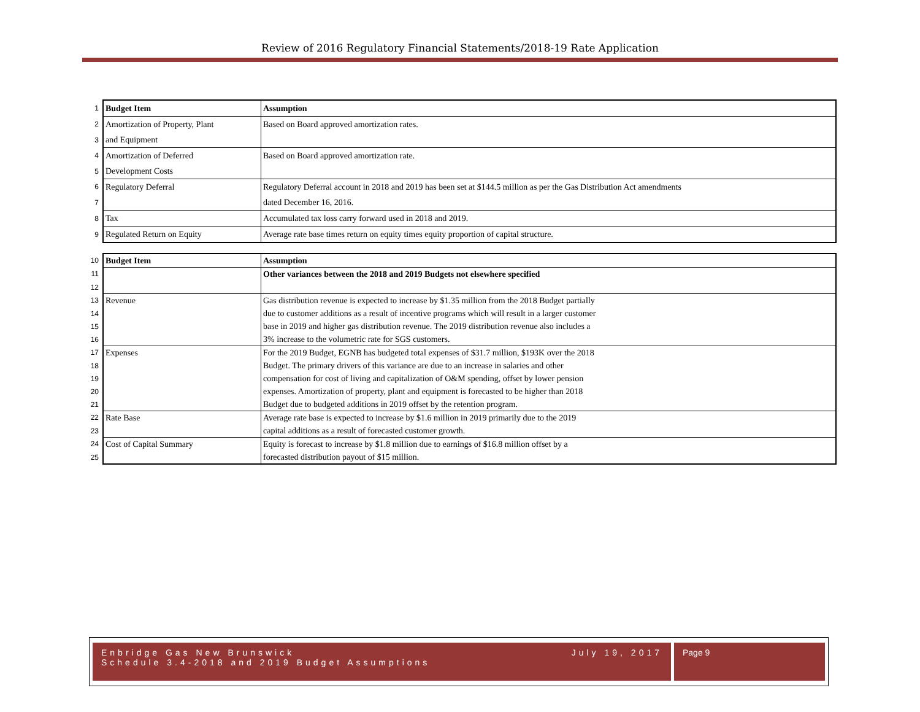Review of 2016 Regulatory Financial Statements/2018-19 Rate Application
| 1 | Budget Item | Assumption |
| 2 | Amortization of Property, Plant | Based on Board approved amortization rates. |
| 3 | and Equipment | |
| 4 | Amortization of Deferred | Based on Board approved amortization rate. |
| 5 | Development Costs | |
| 6 | Regulatory Deferral | Regulatory Deferral account in 2018 and 2019 has been set at $144.5 million as per the Gas Distribution Act amendments |
| 7 | | dated December 16, 2016. |
| 8 | Tax | Accumulated tax loss carry forward used in 2018 and 2019. |
| 9 | Regulated Return on Equity | Average rate base times return on equity times equity proportion of capital structure. |
| 10 | Budget Item | Assumption |
| 11 | | Other variances between the 2018 and 2019 Budgets not elsewhere specified |
| 12 | | |
| 13 | Revenue | Gas distribution revenue is expected to increase by $1.35 million from the 2018 Budget partially |
| 14 | | due to customer additions as a result of incentive programs which will result in a larger customer |
| 15 | | base in 2019 and higher gas distribution revenue. The 2019 distribution revenue also includes a |
| 16 | | 3% increase to the volumetric rate for SGS customers. |
| 17 | Expenses | For the 2019 Budget, EGNB has budgeted total expenses of $31.7 million, $193K over the 2018 |
| 18 | | Budget. The primary drivers of this variance are due to an increase in salaries and other |
| 19 | | compensation for cost of living and capitalization of O&M spending, offset by lower pension |
| 20 | | expenses. Amortization of property, plant and equipment is forecasted to be higher than 2018 |
| 21 | | Budget due to budgeted additions in 2019 offset by the retention program. |
| 22 | Rate Base | Average rate base is expected to increase by $1.6 million in 2019 primarily due to the 2019 |
| 23 | | capital additions as a result of forecasted customer growth. |
| 24 | Cost of Capital Summary | Equity is forecast to increase by $1.8 million due to earnings of $16.8 million offset by a |
| 25 | | forecasted distribution payout of $15 million. |
Enbridge Gas New Brunswick
Schedule 3.4-2018 and 2019 Budget Assumptions
July 19, 2017
Page 9